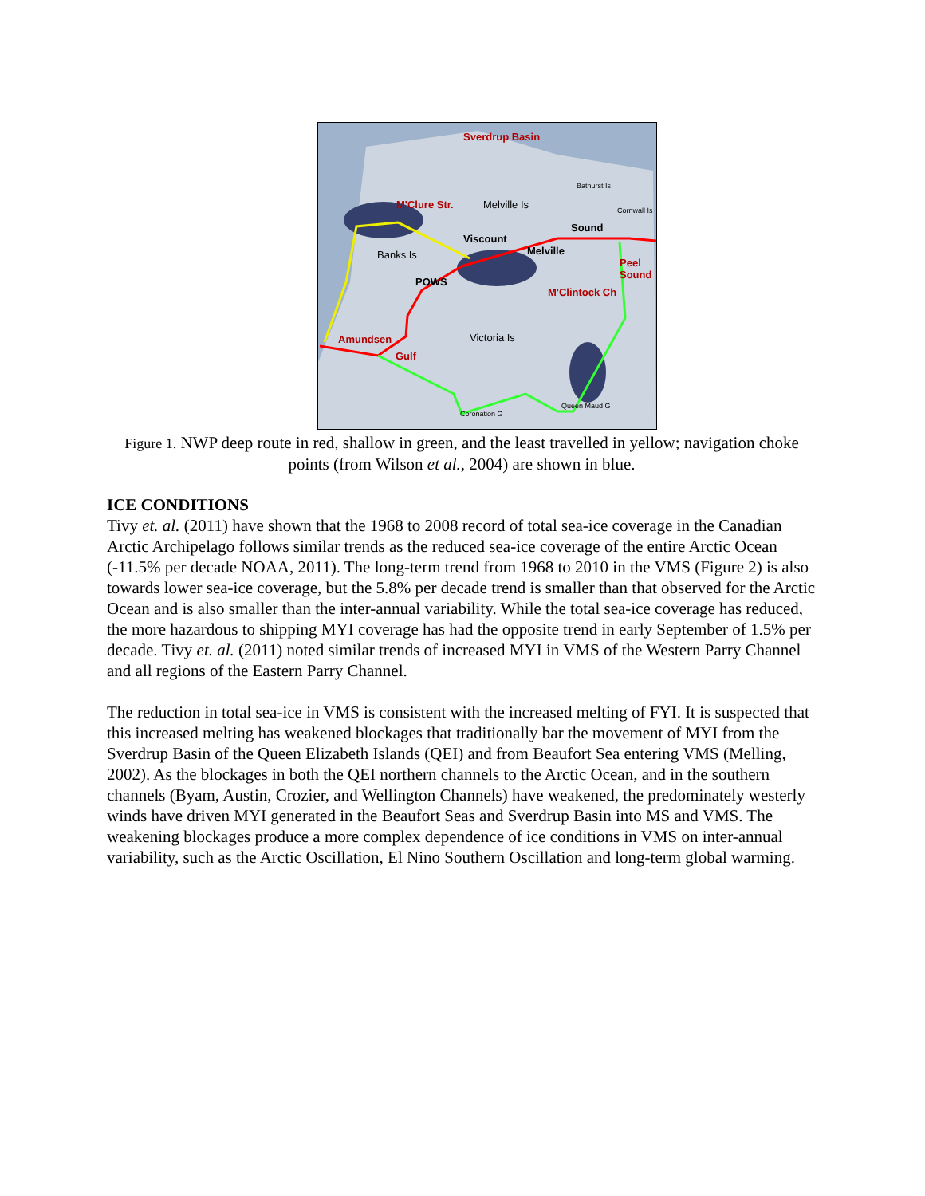Sverdrup Basin
M'Clure Str. Melville Is
Bathurst Is
Cornwall Is
Sound
Viscount
Melville Banks Is
POWS
Peel Sound
M'Clintock Ch
Amundsen
Gulf
Victoria Is
Coronation G
Queen Maud G
Figure 1. NWP deep route in red, shallow in green, and the least travelled in yellow; navigation choke points (from Wilson et al., 2004) are shown in blue.
ICE CONDITIONS
Tivy et. al. (2011) have shown that the 1968 to 2008 record of total sea-ice coverage in the Canadian Arctic Archipelago follows similar trends as the reduced sea-ice coverage of the entire Arctic Ocean (-11.5% per decade NOAA, 2011). The long-term trend from 1968 to 2010 in the VMS (Figure 2) is also towards lower sea-ice coverage, but the 5.8% per decade trend is smaller than that observed for the Arctic Ocean and is also smaller than the inter-annual variability. While the total sea-ice coverage has reduced, the more hazardous to shipping MYI coverage has had the opposite trend in early September of 1.5% per decade. Tivy et. al. (2011) noted similar trends of increased MYI in VMS of the Western Parry Channel and all regions of the Eastern Parry Channel.
The reduction in total sea-ice in VMS is consistent with the increased melting of FYI. It is suspected that this increased melting has weakened blockages that traditionally bar the movement of MYI from the Sverdrup Basin of the Queen Elizabeth Islands (QEI) and from Beaufort Sea entering VMS (Melling, 2002). As the blockages in both the QEI northern channels to the Arctic Ocean, and in the southern channels (Byam, Austin, Crozier, and Wellington Channels) have weakened, the predominately westerly winds have driven MYI generated in the Beaufort Seas and Sverdrup Basin into MS and VMS. The weakening blockages produce a more complex dependence of ice conditions in VMS on inter-annual variability, such as the Arctic Oscillation, El Nino Southern Oscillation and long-term global warming.